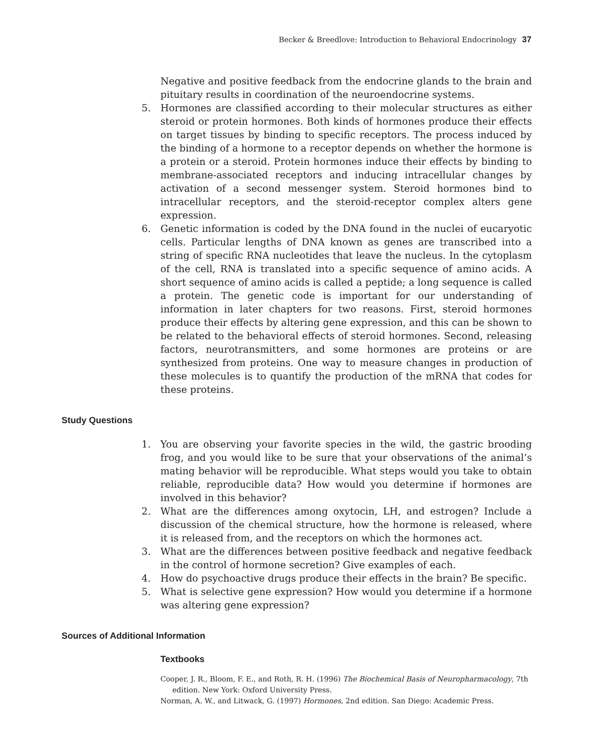Becker & Breedlove: Introduction to Behavioral Endocrinology 37
Negative and positive feedback from the endocrine glands to the brain and pituitary results in coordination of the neuroendocrine systems.
5. Hormones are classified according to their molecular structures as either steroid or protein hormones. Both kinds of hormones produce their effects on target tissues by binding to specific receptors. The process induced by the binding of a hormone to a receptor depends on whether the hormone is a protein or a steroid. Protein hormones induce their effects by binding to membrane-associated receptors and inducing intracellular changes by activation of a second messenger system. Steroid hormones bind to intracellular receptors, and the steroid-receptor complex alters gene expression.
6. Genetic information is coded by the DNA found in the nuclei of eucaryotic cells. Particular lengths of DNA known as genes are transcribed into a string of specific RNA nucleotides that leave the nucleus. In the cytoplasm of the cell, RNA is translated into a specific sequence of amino acids. A short sequence of amino acids is called a peptide; a long sequence is called a protein. The genetic code is important for our understanding of information in later chapters for two reasons. First, steroid hormones produce their effects by altering gene expression, and this can be shown to be related to the behavioral effects of steroid hormones. Second, releasing factors, neurotransmitters, and some hormones are proteins or are synthesized from proteins. One way to measure changes in production of these molecules is to quantify the production of the mRNA that codes for these proteins.
Study Questions
1. You are observing your favorite species in the wild, the gastric brooding frog, and you would like to be sure that your observations of the animal’s mating behavior will be reproducible. What steps would you take to obtain reliable, reproducible data? How would you determine if hormones are involved in this behavior?
2. What are the differences among oxytocin, LH, and estrogen? Include a discussion of the chemical structure, how the hormone is released, where it is released from, and the receptors on which the hormones act.
3. What are the differences between positive feedback and negative feedback in the control of hormone secretion? Give examples of each.
4. How do psychoactive drugs produce their effects in the brain? Be specific.
5. What is selective gene expression? How would you determine if a hormone was altering gene expression?
Sources of Additional Information
Textbooks
Cooper, J. R., Bloom, F. E., and Roth, R. H. (1996) The Biochemical Basis of Neuropharmacology, 7th edition. New York: Oxford University Press.
Norman, A. W., and Litwack, G. (1997) Hormones, 2nd edition. San Diego: Academic Press.